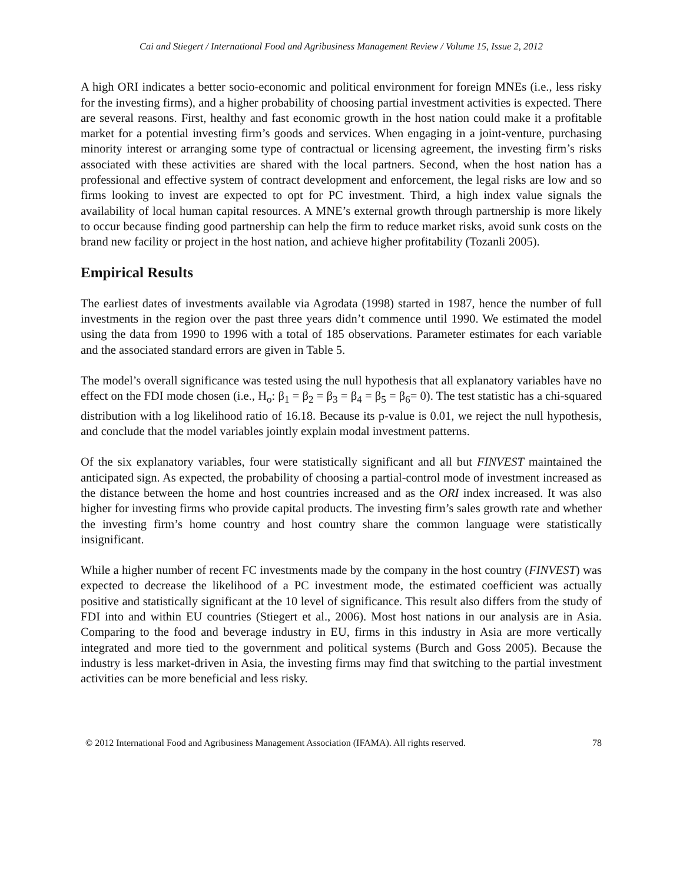Cai and Stiegert / International Food and Agribusiness Management Review / Volume 15, Issue 2, 2012
A high ORI indicates a better socio-economic and political environment for foreign MNEs (i.e., less risky for the investing firms), and a higher probability of choosing partial investment activities is expected. There are several reasons. First, healthy and fast economic growth in the host nation could make it a profitable market for a potential investing firm’s goods and services. When engaging in a joint-venture, purchasing minority interest or arranging some type of contractual or licensing agreement, the investing firm’s risks associated with these activities are shared with the local partners. Second, when the host nation has a professional and effective system of contract development and enforcement, the legal risks are low and so firms looking to invest are expected to opt for PC investment. Third, a high index value signals the availability of local human capital resources. A MNE’s external growth through partnership is more likely to occur because finding good partnership can help the firm to reduce market risks, avoid sunk costs on the brand new facility or project in the host nation, and achieve higher profitability (Tozanli 2005).
Empirical Results
The earliest dates of investments available via Agrodata (1998) started in 1987, hence the number of full investments in the region over the past three years didn’t commence until 1990. We estimated the model using the data from 1990 to 1996 with a total of 185 observations. Parameter estimates for each variable and the associated standard errors are given in Table 5.
The model’s overall significance was tested using the null hypothesis that all explanatory variables have no effect on the FDI mode chosen (i.e., H<sub>o</sub>: β<sub>1</sub> = β<sub>2</sub> = β<sub>3</sub> = β<sub>4</sub> = β<sub>5</sub> = β<sub>6</sub>= 0). The test statistic has a chi-squared distribution with a log likelihood ratio of 16.18. Because its p-value is 0.01, we reject the null hypothesis, and conclude that the model variables jointly explain modal investment patterns.
Of the six explanatory variables, four were statistically significant and all but FINVEST maintained the anticipated sign. As expected, the probability of choosing a partial-control mode of investment increased as the distance between the home and host countries increased and as the ORI index increased. It was also higher for investing firms who provide capital products. The investing firm’s sales growth rate and whether the investing firm’s home country and host country share the common language were statistically insignificant.
While a higher number of recent FC investments made by the company in the host country (FINVEST) was expected to decrease the likelihood of a PC investment mode, the estimated coefficient was actually positive and statistically significant at the 10 level of significance. This result also differs from the study of FDI into and within EU countries (Stiegert et al., 2006). Most host nations in our analysis are in Asia. Comparing to the food and beverage industry in EU, firms in this industry in Asia are more vertically integrated and more tied to the government and political systems (Burch and Goss 2005). Because the industry is less market-driven in Asia, the investing firms may find that switching to the partial investment activities can be more beneficial and less risky.
© 2012 International Food and Agribusiness Management Association (IFAMA). All rights reserved. 78